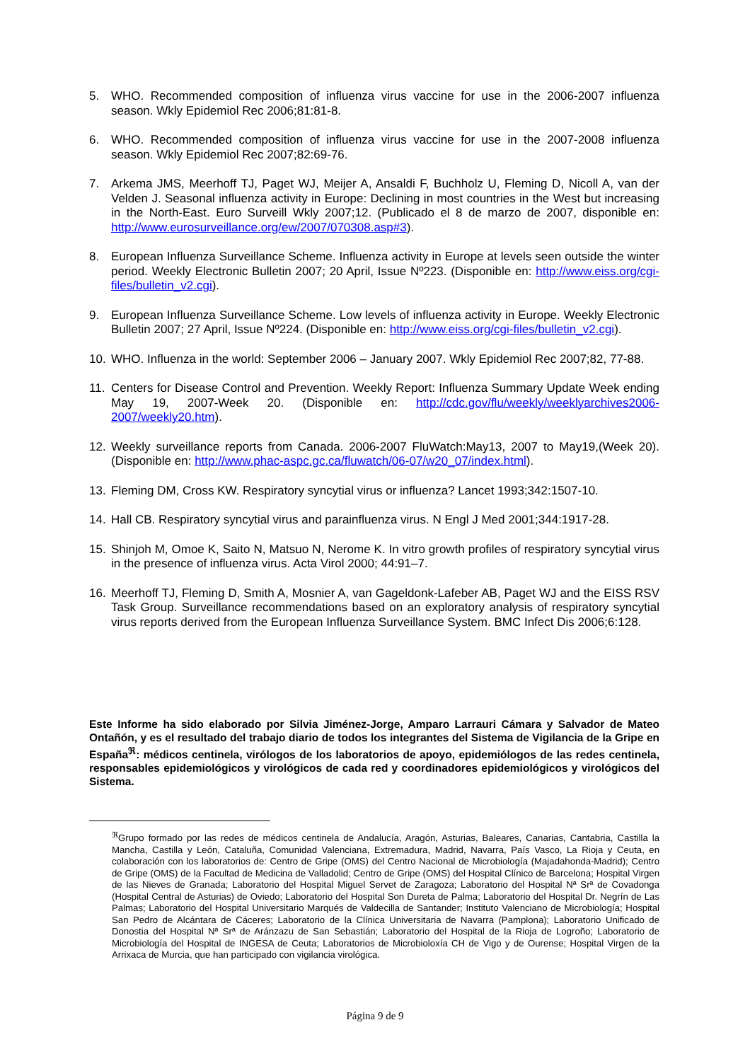5. WHO. Recommended composition of influenza virus vaccine for use in the 2006-2007 influenza season. Wkly Epidemiol Rec 2006;81:81-8.
6. WHO. Recommended composition of influenza virus vaccine for use in the 2007-2008 influenza season. Wkly Epidemiol Rec 2007;82:69-76.
7. Arkema JMS, Meerhoff TJ, Paget WJ, Meijer A, Ansaldi F, Buchholz U, Fleming D, Nicoll A, van der Velden J. Seasonal influenza activity in Europe: Declining in most countries in the West but increasing in the North-East. Euro Surveill Wkly 2007;12. (Publicado el 8 de marzo de 2007, disponible en: http://www.eurosurveillance.org/ew/2007/070308.asp#3).
8. European Influenza Surveillance Scheme. Influenza activity in Europe at levels seen outside the winter period. Weekly Electronic Bulletin 2007; 20 April, Issue Nº223. (Disponible en: http://www.eiss.org/cgi-files/bulletin_v2.cgi).
9. European Influenza Surveillance Scheme. Low levels of influenza activity in Europe. Weekly Electronic Bulletin 2007; 27 April, Issue Nº224. (Disponible en: http://www.eiss.org/cgi-files/bulletin_v2.cgi).
10. WHO. Influenza in the world: September 2006 – January 2007. Wkly Epidemiol Rec 2007;82, 77-88.
11. Centers for Disease Control and Prevention. Weekly Report: Influenza Summary Update Week ending May 19, 2007-Week 20. (Disponible en: http://cdc.gov/flu/weekly/weeklyarchives2006-2007/weekly20.htm).
12. Weekly surveillance reports from Canada. 2006-2007 FluWatch:May13, 2007 to May19,(Week 20). (Disponible en: http://www.phac-aspc.gc.ca/fluwatch/06-07/w20_07/index.html).
13. Fleming DM, Cross KW. Respiratory syncytial virus or influenza? Lancet 1993;342:1507-10.
14. Hall CB. Respiratory syncytial virus and parainfluenza virus. N Engl J Med 2001;344:1917-28.
15. Shinjoh M, Omoe K, Saito N, Matsuo N, Nerome K. In vitro growth profiles of respiratory syncytial virus in the presence of influenza virus. Acta Virol 2000; 44:91–7.
16. Meerhoff TJ, Fleming D, Smith A, Mosnier A, van Gageldonk-Lafeber AB, Paget WJ and the EISS RSV Task Group. Surveillance recommendations based on an exploratory analysis of respiratory syncytial virus reports derived from the European Influenza Surveillance System. BMC Infect Dis 2006;6:128.
Este Informe ha sido elaborado por Silvia Jiménez-Jorge, Amparo Larrauri Cámara y Salvador de Mateo Ontañón, y es el resultado del trabajo diario de todos los integrantes del Sistema de Vigilancia de la Gripe en España<sup>ℜ</sup>: médicos centinela, virólogos de los laboratorios de apoyo, epidemiólogos de las redes centinela, responsables epidemiológicos y virológicos de cada red y coordinadores epidemiológicos y virológicos del Sistema.
<sup>ℜ</sup>Grupo formado por las redes de médicos centinela de Andalucía, Aragón, Asturias, Baleares, Canarias, Cantabria, Castilla la Mancha, Castilla y León, Cataluña, Comunidad Valenciana, Extremadura, Madrid, Navarra, País Vasco, La Rioja y Ceuta, en colaboración con los laboratorios de: Centro de Gripe (OMS) del Centro Nacional de Microbiología (Majadahonda-Madrid); Centro de Gripe (OMS) de la Facultad de Medicina de Valladolid; Centro de Gripe (OMS) del Hospital Clínico de Barcelona; Hospital Virgen de las Nieves de Granada; Laboratorio del Hospital Miguel Servet de Zaragoza; Laboratorio del Hospital Nª Srª de Covadonga (Hospital Central de Asturias) de Oviedo; Laboratorio del Hospital Son Dureta de Palma; Laboratorio del Hospital Dr. Negrín de Las Palmas; Laboratorio del Hospital Universitario Marqués de Valdecilla de Santander; Instituto Valenciano de Microbiología; Hospital San Pedro de Alcántara de Cáceres; Laboratorio de la Clínica Universitaria de Navarra (Pamplona); Laboratorio Unificado de Donostia del Hospital Nª Srª de Aránzazu de San Sebastián; Laboratorio del Hospital de la Rioja de Logroño; Laboratorio de Microbiología del Hospital de INGESA de Ceuta; Laboratorios de Microbioloxía CH de Vigo y de Ourense; Hospital Virgen de la Arrixaca de Murcia, que han participado con vigilancia virológica.
Página 9 de 9